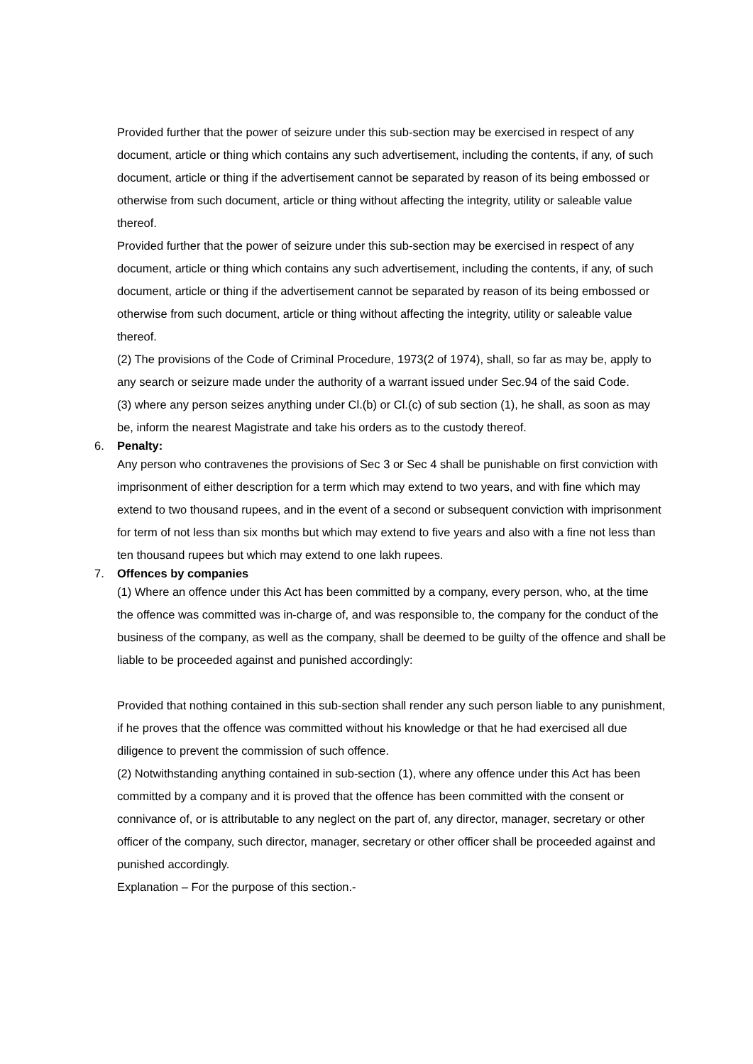Provided further that the power of seizure under this sub-section may be exercised in respect of any document, article or thing which contains any such advertisement, including the contents, if any, of such document, article or thing if the advertisement cannot be separated by reason of its being embossed or otherwise from such document, article or thing without affecting the integrity, utility or saleable value thereof.
Provided further that the power of seizure under this sub-section may be exercised in respect of any document, article or thing which contains any such advertisement, including the contents, if any, of such document, article or thing if the advertisement cannot be separated by reason of its being embossed or otherwise from such document, article or thing without affecting the integrity, utility or saleable value thereof.
(2) The provisions of the Code of Criminal Procedure, 1973(2 of 1974), shall, so far as may be, apply to any search or seizure made under the authority of a warrant issued under Sec.94 of the said Code.
(3) where any person seizes anything under Cl.(b) or Cl.(c) of sub section (1), he shall, as soon as may be, inform the nearest Magistrate and take his orders as to the custody thereof.
6. Penalty:
Any person who contravenes the provisions of Sec 3 or Sec 4 shall be punishable on first conviction with imprisonment of either description for a term which may extend to two years, and with fine which may extend to two thousand rupees, and in the event of a second or subsequent conviction with imprisonment for term of not less than six months but which may extend to five years and also with a fine not less than ten thousand rupees but which may extend to one lakh rupees.
7. Offences by companies
(1) Where an offence under this Act has been committed by a company, every person, who, at the time the offence was committed was in-charge of, and was responsible to, the company for the conduct of the business of the company, as well as the company, shall be deemed to be guilty of the offence and shall be liable to be proceeded against and punished accordingly:
Provided that nothing contained in this sub-section shall render any such person liable to any punishment, if he proves that the offence was committed without his knowledge or that he had exercised all due diligence to prevent the commission of such offence.
(2) Notwithstanding anything contained in sub-section (1), where any offence under this Act has been committed by a company and it is proved that the offence has been committed with the consent or connivance of, or is attributable to any neglect on the part of, any director, manager, secretary or other officer of the company, such director, manager, secretary or other officer shall be proceeded against and punished accordingly.
Explanation – For the purpose of this section.-